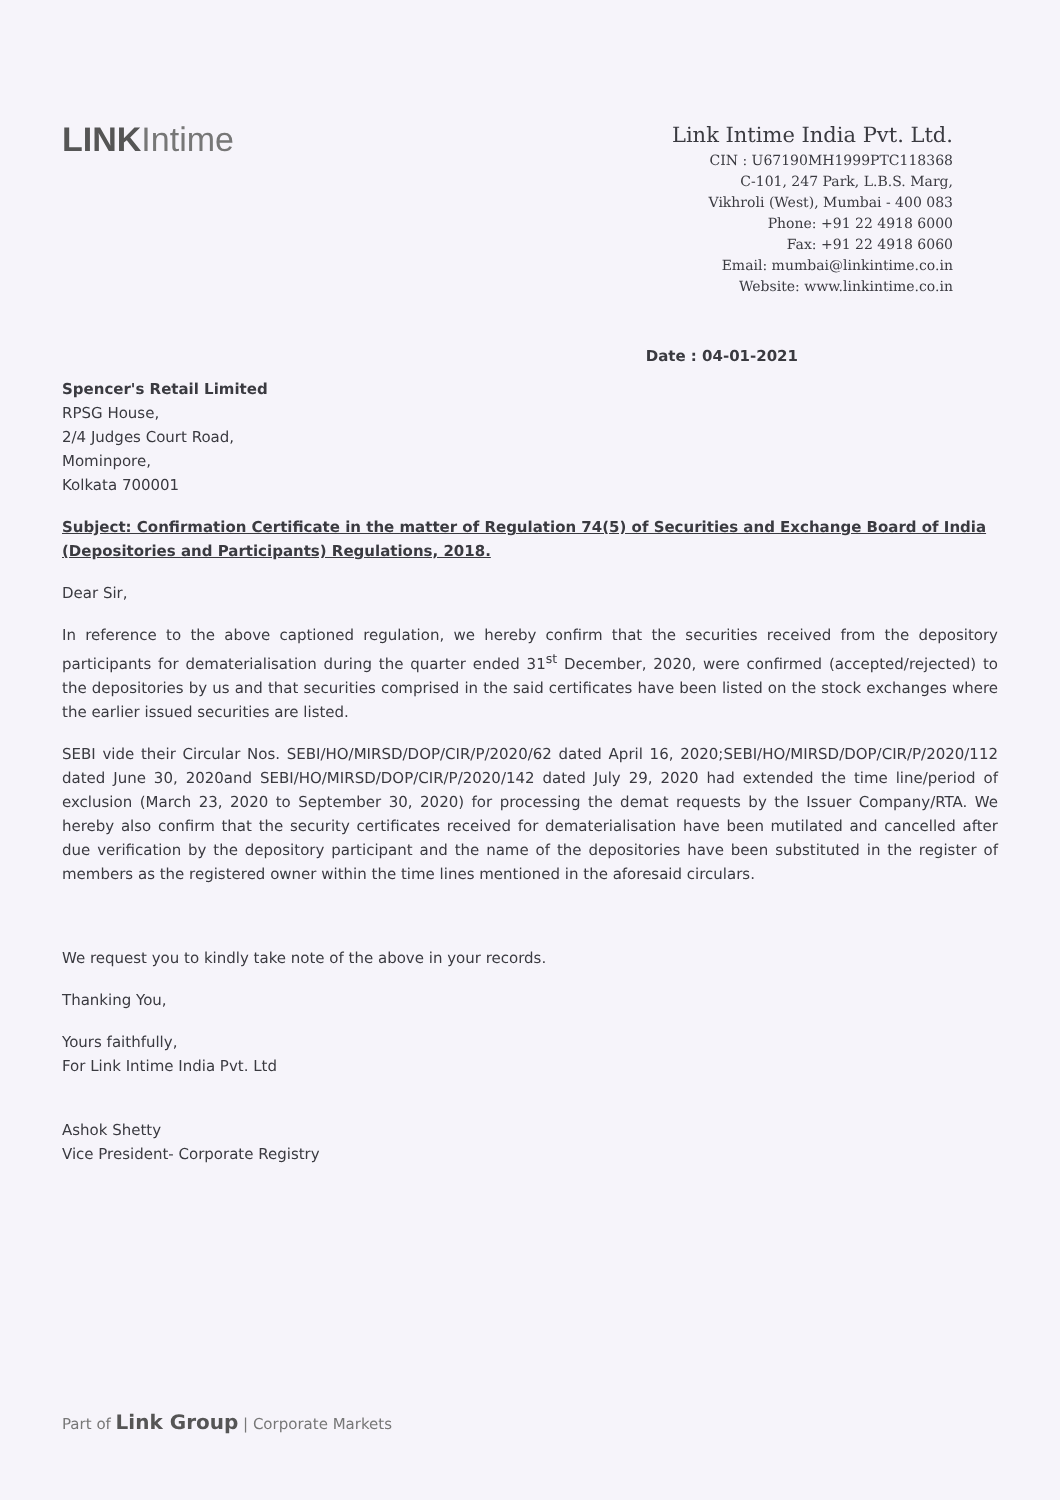LINKIntime
Link Intime India Pvt. Ltd.
CIN : U67190MH1999PTC118368
C-101, 247 Park, L.B.S. Marg,
Vikhroli (West), Mumbai - 400 083
Phone: +91 22 4918 6000
Fax: +91 22 4918 6060
Email: mumbai@linkintime.co.in
Website: www.linkintime.co.in
Date : 04-01-2021
Spencer's Retail Limited
RPSG House,
2/4 Judges Court Road,
Mominpore,
Kolkata 700001
Subject: Confirmation Certificate in the matter of Regulation 74(5) of Securities and Exchange Board of India (Depositories and Participants) Regulations, 2018.
Dear Sir,
In reference to the above captioned regulation, we hereby confirm that the securities received from the depository participants for dematerialisation during the quarter ended 31<sup>st</sup> December, 2020, were confirmed (accepted/rejected) to the depositories by us and that securities comprised in the said certificates have been listed on the stock exchanges where the earlier issued securities are listed.
SEBI vide their Circular Nos. SEBI/HO/MIRSD/DOP/CIR/P/2020/62 dated April 16, 2020;SEBI/HO/MIRSD/DOP/CIR/P/2020/112 dated June 30, 2020and SEBI/HO/MIRSD/DOP/CIR/P/2020/142 dated July 29, 2020 had extended the time line/period of exclusion (March 23, 2020 to September 30, 2020) for processing the demat requests by the Issuer Company/RTA. We hereby also confirm that the security certificates received for dematerialisation have been mutilated and cancelled after due verification by the depository participant and the name of the depositories have been substituted in the register of members as the registered owner within the time lines mentioned in the aforesaid circulars.
We request you to kindly take note of the above in your records.
Thanking You,
Yours faithfully,
For Link Intime India Pvt. Ltd
Ashok Shetty
Vice President- Corporate Registry
Part of Link Group | Corporate Markets